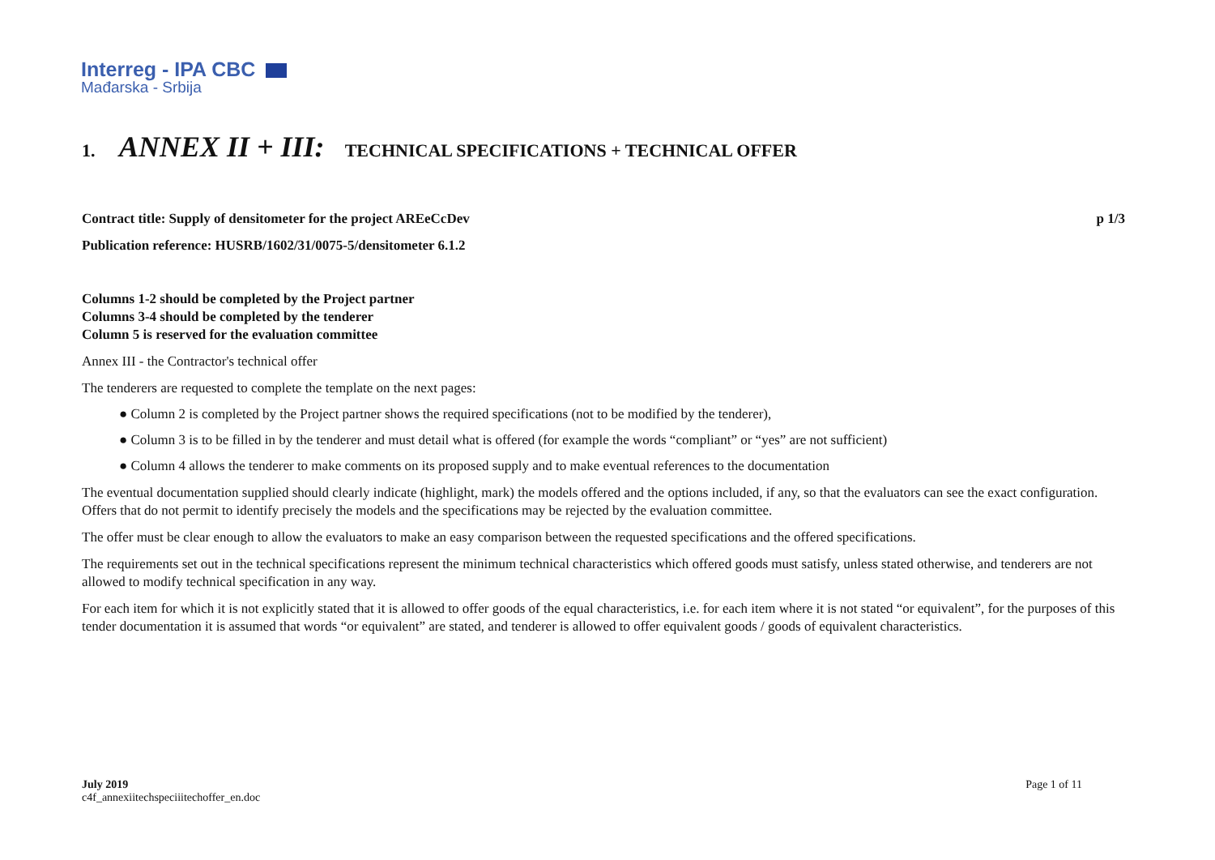Interreg - IPA CBC
Mađarska - Srbija
1. ANNEX II + III: TECHNICAL SPECIFICATIONS + TECHNICAL OFFER
Contract title: Supply of densitometer for the project AREeCcDev p 1/3
Publication reference: HUSRB/1602/31/0075-5/densitometer 6.1.2
Columns 1-2 should be completed by the Project partner
Columns 3-4 should be completed by the tenderer
Column 5 is reserved for the evaluation committee
Annex III - the Contractor's technical offer
The tenderers are requested to complete the template on the next pages:
● Column 2 is completed by the Project partner shows the required specifications (not to be modified by the tenderer),
● Column 3 is to be filled in by the tenderer and must detail what is offered (for example the words “compliant” or “yes” are not sufficient)
● Column 4 allows the tenderer to make comments on its proposed supply and to make eventual references to the documentation
The eventual documentation supplied should clearly indicate (highlight, mark) the models offered and the options included, if any, so that the evaluators can see the exact configuration. Offers that do not permit to identify precisely the models and the specifications may be rejected by the evaluation committee.
The offer must be clear enough to allow the evaluators to make an easy comparison between the requested specifications and the offered specifications.
The requirements set out in the technical specifications represent the minimum technical characteristics which offered goods must satisfy, unless stated otherwise, and tenderers are not allowed to modify technical specification in any way.
For each item for which it is not explicitly stated that it is allowed to offer goods of the equal characteristics, i.e. for each item where it is not stated “or equivalent”, for the purposes of this tender documentation it is assumed that words “or equivalent” are stated, and tenderer is allowed to offer equivalent goods / goods of equivalent characteristics.
July 2019
c4f_annexiitechspeciiitechoffer_en.doc
Page 1 of 11